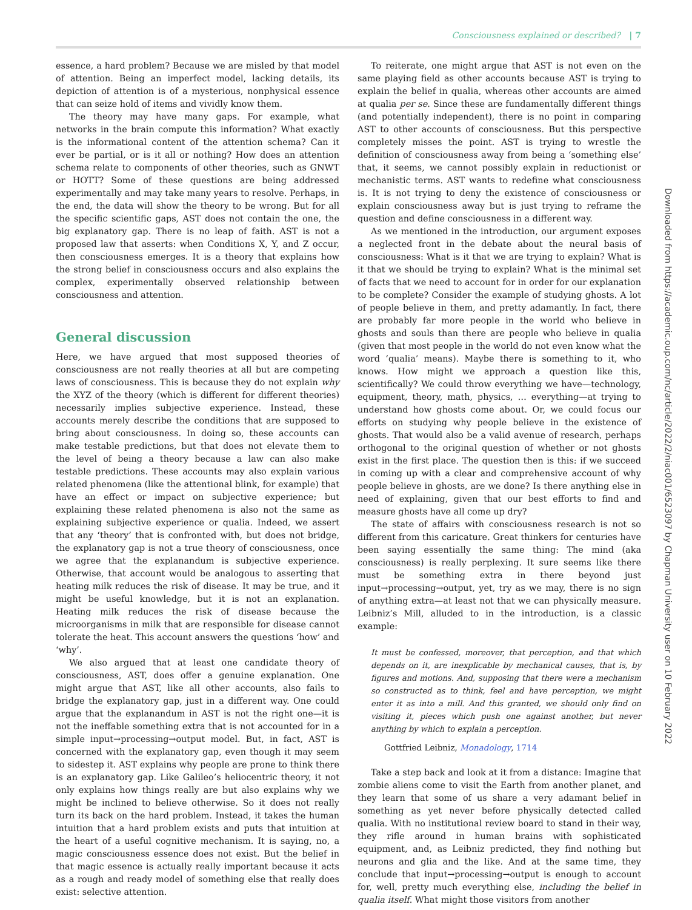Consciousness explained or described? | 7
Downloaded from https://academic.oup.com/nc/article/2022/2/niac001/6523097 by Chapman University user on 10 February 2022
essence, a hard problem? Because we are misled by that model of attention. Being an imperfect model, lacking details, its depiction of attention is of a mysterious, nonphysical essence that can seize hold of items and vividly know them.
The theory may have many gaps. For example, what networks in the brain compute this information? What exactly is the informational content of the attention schema? Can it ever be partial, or is it all or nothing? How does an attention schema relate to components of other theories, such as GNWT or HOTT? Some of these questions are being addressed experimentally and may take many years to resolve. Perhaps, in the end, the data will show the theory to be wrong. But for all the specific scientific gaps, AST does not contain the one, the big explanatory gap. There is no leap of faith. AST is not a proposed law that asserts: when Conditions X, Y, and Z occur, then consciousness emerges. It is a theory that explains how the strong belief in consciousness occurs and also explains the complex, experimentally observed relationship between consciousness and attention.
General discussion
Here, we have argued that most supposed theories of consciousness are not really theories at all but are competing laws of consciousness. This is because they do not explain why the XYZ of the theory (which is different for different theories) necessarily implies subjective experience. Instead, these accounts merely describe the conditions that are supposed to bring about consciousness. In doing so, these accounts can make testable predictions, but that does not elevate them to the level of being a theory because a law can also make testable predictions. These accounts may also explain various related phenomena (like the attentional blink, for example) that have an effect or impact on subjective experience; but explaining these related phenomena is also not the same as explaining subjective experience or qualia. Indeed, we assert that any ‘theory’ that is confronted with, but does not bridge, the explanatory gap is not a true theory of consciousness, once we agree that the explanandum is subjective experience. Otherwise, that account would be analogous to asserting that heating milk reduces the risk of disease. It may be true, and it might be useful knowledge, but it is not an explanation. Heating milk reduces the risk of disease because the microorganisms in milk that are responsible for disease cannot tolerate the heat. This account answers the questions ‘how’ and ‘why’.
We also argued that at least one candidate theory of consciousness, AST, does offer a genuine explanation. One might argue that AST, like all other accounts, also fails to bridge the explanatory gap, just in a different way. One could argue that the explanandum in AST is not the right one—it is not the ineffable something extra that is not accounted for in a simple input→processing→output model. But, in fact, AST is concerned with the explanatory gap, even though it may seem to sidestep it. AST explains why people are prone to think there is an explanatory gap. Like Galileo’s heliocentric theory, it not only explains how things really are but also explains why we might be inclined to believe otherwise. So it does not really turn its back on the hard problem. Instead, it takes the human intuition that a hard problem exists and puts that intuition at the heart of a useful cognitive mechanism. It is saying, no, a magic consciousness essence does not exist. But the belief in that magic essence is actually really important because it acts as a rough and ready model of something else that really does exist: selective attention.
To reiterate, one might argue that AST is not even on the same playing field as other accounts because AST is trying to explain the belief in qualia, whereas other accounts are aimed at qualia per se. Since these are fundamentally different things (and potentially independent), there is no point in comparing AST to other accounts of consciousness. But this perspective completely misses the point. AST is trying to wrestle the definition of consciousness away from being a ‘something else’ that, it seems, we cannot possibly explain in reductionist or mechanistic terms. AST wants to redefine what consciousness is. It is not trying to deny the existence of consciousness or explain consciousness away but is just trying to reframe the question and define consciousness in a different way.
As we mentioned in the introduction, our argument exposes a neglected front in the debate about the neural basis of consciousness: What is it that we are trying to explain? What is it that we should be trying to explain? What is the minimal set of facts that we need to account for in order for our explanation to be complete? Consider the example of studying ghosts. A lot of people believe in them, and pretty adamantly. In fact, there are probably far more people in the world who believe in ghosts and souls than there are people who believe in qualia (given that most people in the world do not even know what the word ‘qualia’ means). Maybe there is something to it, who knows. How might we approach a question like this, scientifically? We could throw everything we have—technology, equipment, theory, math, physics, … everything—at trying to understand how ghosts come about. Or, we could focus our efforts on studying why people believe in the existence of ghosts. That would also be a valid avenue of research, perhaps orthogonal to the original question of whether or not ghosts exist in the first place. The question then is this: if we succeed in coming up with a clear and comprehensive account of why people believe in ghosts, are we done? Is there anything else in need of explaining, given that our best efforts to find and measure ghosts have all come up dry?
The state of affairs with consciousness research is not so different from this caricature. Great thinkers for centuries have been saying essentially the same thing: The mind (aka consciousness) is really perplexing. It sure seems like there must be something extra in there beyond just input→processing→output, yet, try as we may, there is no sign of anything extra—at least not that we can physically measure. Leibniz’s Mill, alluded to in the introduction, is a classic example:
It must be confessed, moreover, that perception, and that which depends on it, are inexplicable by mechanical causes, that is, by figures and motions. And, supposing that there were a mechanism so constructed as to think, feel and have perception, we might enter it as into a mill. And this granted, we should only find on visiting it, pieces which push one against another, but never anything by which to explain a perception.
Gottfried Leibniz, Monadology, 1714
Take a step back and look at it from a distance: Imagine that zombie aliens come to visit the Earth from another planet, and they learn that some of us share a very adamant belief in something as yet never before physically detected called qualia. With no institutional review board to stand in their way, they rifle around in human brains with sophisticated equipment, and, as Leibniz predicted, they find nothing but neurons and glia and the like. And at the same time, they conclude that input→processing→output is enough to account for, well, pretty much everything else, including the belief in qualia itself. What might those visitors from another